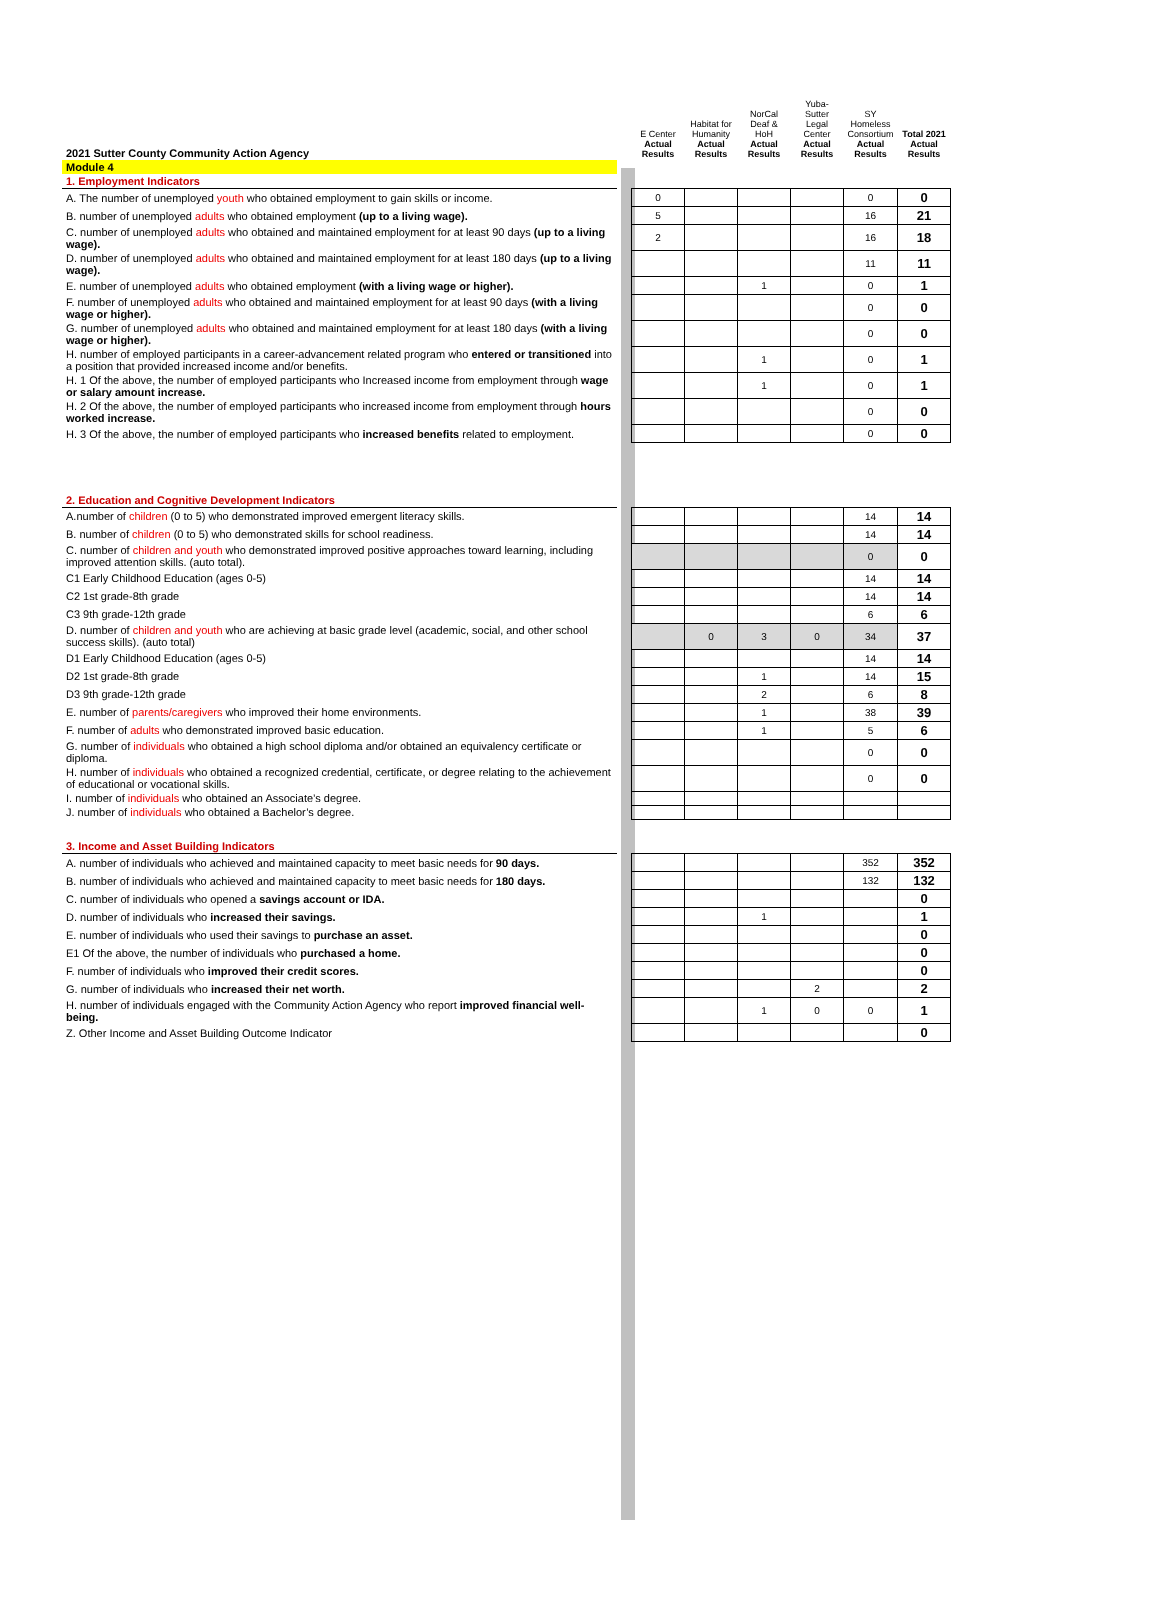| 2021 Sutter County Community Action Agency | | E Center Actual Results | Habitat for Humanity Actual Results | NorCal Deaf & HoH Actual Results | Yuba-Sutter Legal Center Actual Results | SY Homeless Consortium Actual Results | Total 2021 Actual Results |
| Module 4 | | | | | | | |
| 1. Employment Indicators | | | | | | | |
| A. The number of unemployed youth who obtained employment to gain skills or income. | | 0 | | | | 0 | 0 |
| B. number of unemployed adults who obtained employment (up to a living wage). | | 5 | | | | 16 | 21 |
| C. number of unemployed adults who obtained and maintained employment for at least 90 days (up to a living wage). | | 2 | | | | 16 | 18 |
| D. number of unemployed adults who obtained and maintained employment for at least 180 days (up to a living wage). | | | | | | 11 | 11 |
| E. number of unemployed adults who obtained employment (with a living wage or higher). | | | | 1 | | 0 | 1 |
| F. number of unemployed adults who obtained and maintained employment for at least 90 days (with a living wage or higher). | | | | | | 0 | 0 |
| G. number of unemployed adults who obtained and maintained employment for at least 180 days (with a living wage or higher). | | | | | | 0 | 0 |
| H. number of employed participants in a career-advancement related program who entered or transitioned into a position that provided increased income and/or benefits. | | | | 1 | | 0 | 1 |
| H. 1 Of the above, the number of employed participants who Increased income from employment through wage or salary amount increase. | | | | 1 | | 0 | 1 |
| H. 2 Of the above, the number of employed participants who increased income from employment through hours worked increase. | | | | | | 0 | 0 |
| H. 3 Of the above, the number of employed participants who increased benefits related to employment. | | | | | | 0 | 0 |
| 2. Education and Cognitive Development Indicators | | | | | | | |
| A.number of children (0 to 5) who demonstrated improved emergent literacy skills. | | | | | | 14 | 14 |
| B. number of children (0 to 5) who demonstrated skills for school readiness. | | | | | | 14 | 14 |
| C. number of children and youth who demonstrated improved positive approaches toward learning, including improved attention skills. (auto total). | | | | | | 0 | 0 |
| C1 Early Childhood Education (ages 0-5) | | | | | | 14 | 14 |
| C2 1st grade-8th grade | | | | | | 14 | 14 |
| C3 9th grade-12th grade | | | | | | 6 | 6 |
| D. number of children and youth who are achieving at basic grade level (academic, social, and other school success skills). (auto total) | | | 0 | 3 | 0 | 34 | 37 |
| D1 Early Childhood Education (ages 0-5) | | | | | | 14 | 14 |
| D2 1st grade-8th grade | | | | 1 | | 14 | 15 |
| D3 9th grade-12th grade | | | | 2 | | 6 | 8 |
| E. number of parents/caregivers who improved their home environments. | | | | 1 | | 38 | 39 |
| F. number of adults who demonstrated improved basic education. | | | | 1 | | 5 | 6 |
| G. number of individuals who obtained a high school diploma and/or obtained an equivalency certificate or diploma. | | | | | | 0 | 0 |
| H. number of individuals who obtained a recognized credential, certificate, or degree relating to the achievement of educational or vocational skills. | | | | | | 0 | 0 |
| I. number of individuals who obtained an Associate’s degree. | | | | | | | |
| J. number of individuals who obtained a Bachelor’s degree. | | | | | | | |
| 3. Income and Asset Building Indicators | | | | | | | |
| A. number of individuals who achieved and maintained capacity to meet basic needs for 90 days. | | | | | | 352 | 352 |
| B. number of individuals who achieved and maintained capacity to meet basic needs for 180 days. | | | | | | 132 | 132 |
| C. number of individuals who opened a savings account or IDA. | | | | | | | 0 |
| D. number of individuals who increased their savings. | | | | 1 | | | 1 |
| E. number of individuals who used their savings to purchase an asset. | | | | | | | 0 |
| E1 Of the above, the number of individuals who purchased a home. | | | | | | | 0 |
| F. number of individuals who improved their credit scores. | | | | | | | 0 |
| G. number of individuals who increased their net worth. | | | | | 2 | | 2 |
| H. number of individuals engaged with the Community Action Agency who report improved financial well-being. | | | | 1 | 0 | 0 | 1 |
| Z. Other Income and Asset Building Outcome Indicator | | | | | | | 0 |